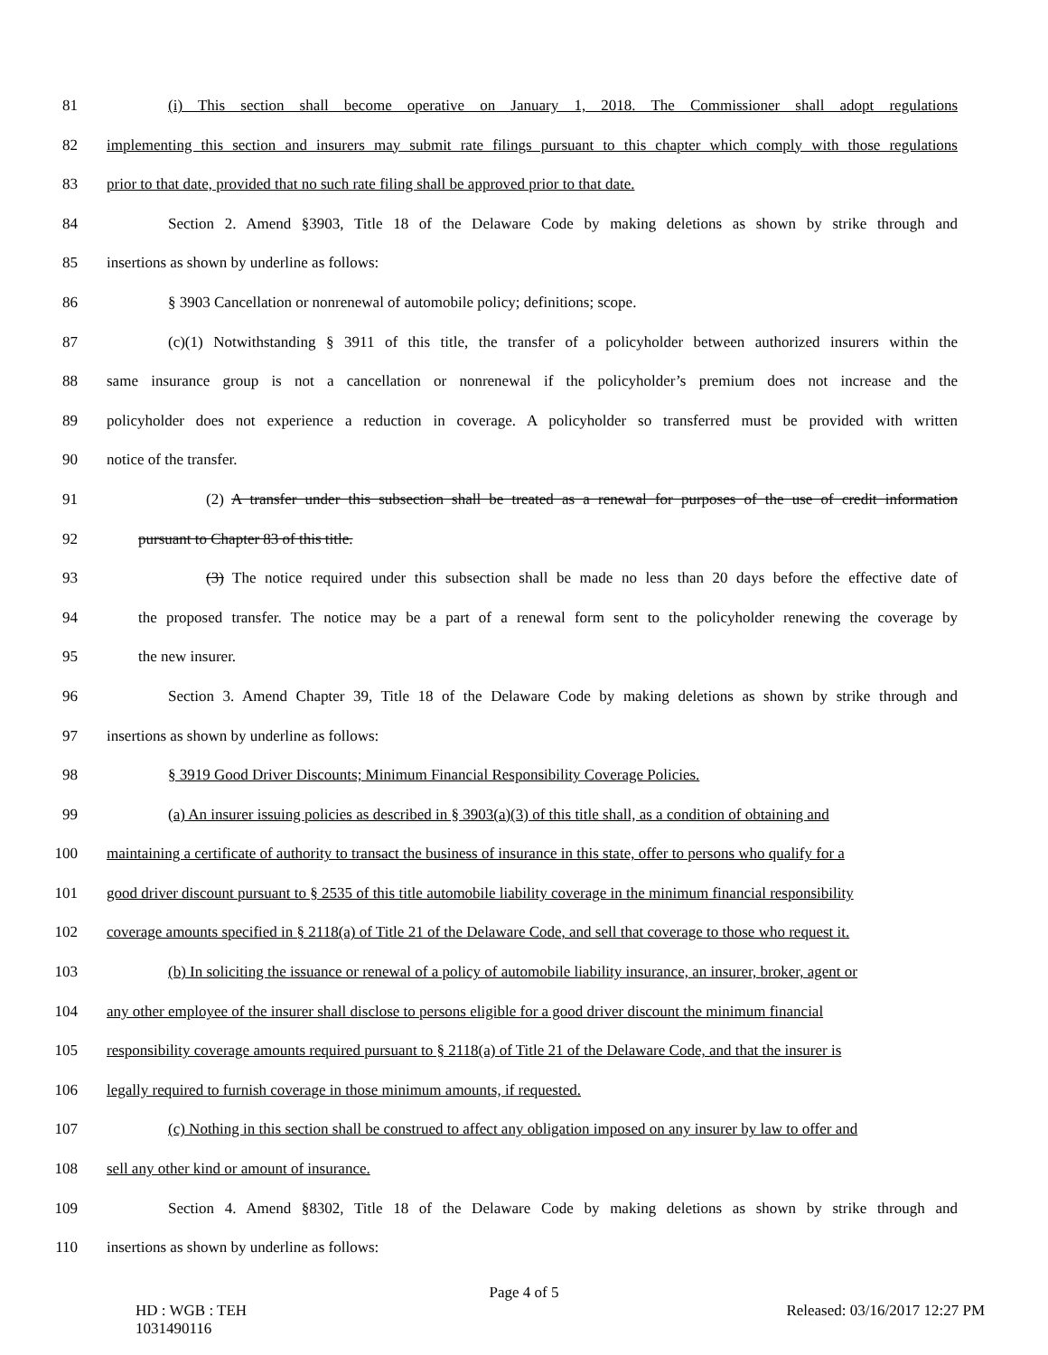81 (i) This section shall become operative on January 1, 2018. The Commissioner shall adopt regulations
82 implementing this section and insurers may submit rate filings pursuant to this chapter which comply with those regulations
83 prior to that date, provided that no such rate filing shall be approved prior to that date.
84 Section 2. Amend §3903, Title 18 of the Delaware Code by making deletions as shown by strike through and
85 insertions as shown by underline as follows:
86 § 3903 Cancellation or nonrenewal of automobile policy; definitions; scope.
87 (c)(1) Notwithstanding § 3911 of this title, the transfer of a policyholder between authorized insurers within the
88 same insurance group is not a cancellation or nonrenewal if the policyholder’s premium does not increase and the
89 policyholder does not experience a reduction in coverage. A policyholder so transferred must be provided with written
90 notice of the transfer.
91 (2) A transfer under this subsection shall be treated as a renewal for purposes of the use of credit information
92 pursuant to Chapter 83 of this title.
93 (3) The notice required under this subsection shall be made no less than 20 days before the effective date of
94 the proposed transfer. The notice may be a part of a renewal form sent to the policyholder renewing the coverage by
95 the new insurer.
96 Section 3. Amend Chapter 39, Title 18 of the Delaware Code by making deletions as shown by strike through and
97 insertions as shown by underline as follows:
98 § 3919 Good Driver Discounts; Minimum Financial Responsibility Coverage Policies.
99 (a) An insurer issuing policies as described in § 3903(a)(3) of this title shall, as a condition of obtaining and
100 maintaining a certificate of authority to transact the business of insurance in this state, offer to persons who qualify for a
101 good driver discount pursuant to § 2535 of this title automobile liability coverage in the minimum financial responsibility
102 coverage amounts specified in § 2118(a) of Title 21 of the Delaware Code, and sell that coverage to those who request it.
103 (b) In soliciting the issuance or renewal of a policy of automobile liability insurance, an insurer, broker, agent or
104 any other employee of the insurer shall disclose to persons eligible for a good driver discount the minimum financial
105 responsibility coverage amounts required pursuant to § 2118(a) of Title 21 of the Delaware Code, and that the insurer is
106 legally required to furnish coverage in those minimum amounts, if requested.
107 (c) Nothing in this section shall be construed to affect any obligation imposed on any insurer by law to offer and
108 sell any other kind or amount of insurance.
109 Section 4. Amend §8302, Title 18 of the Delaware Code by making deletions as shown by strike through and
110 insertions as shown by underline as follows:
Page 4 of 5
HD : WGB : TEH
1031490116 Released: 03/16/2017 12:27 PM